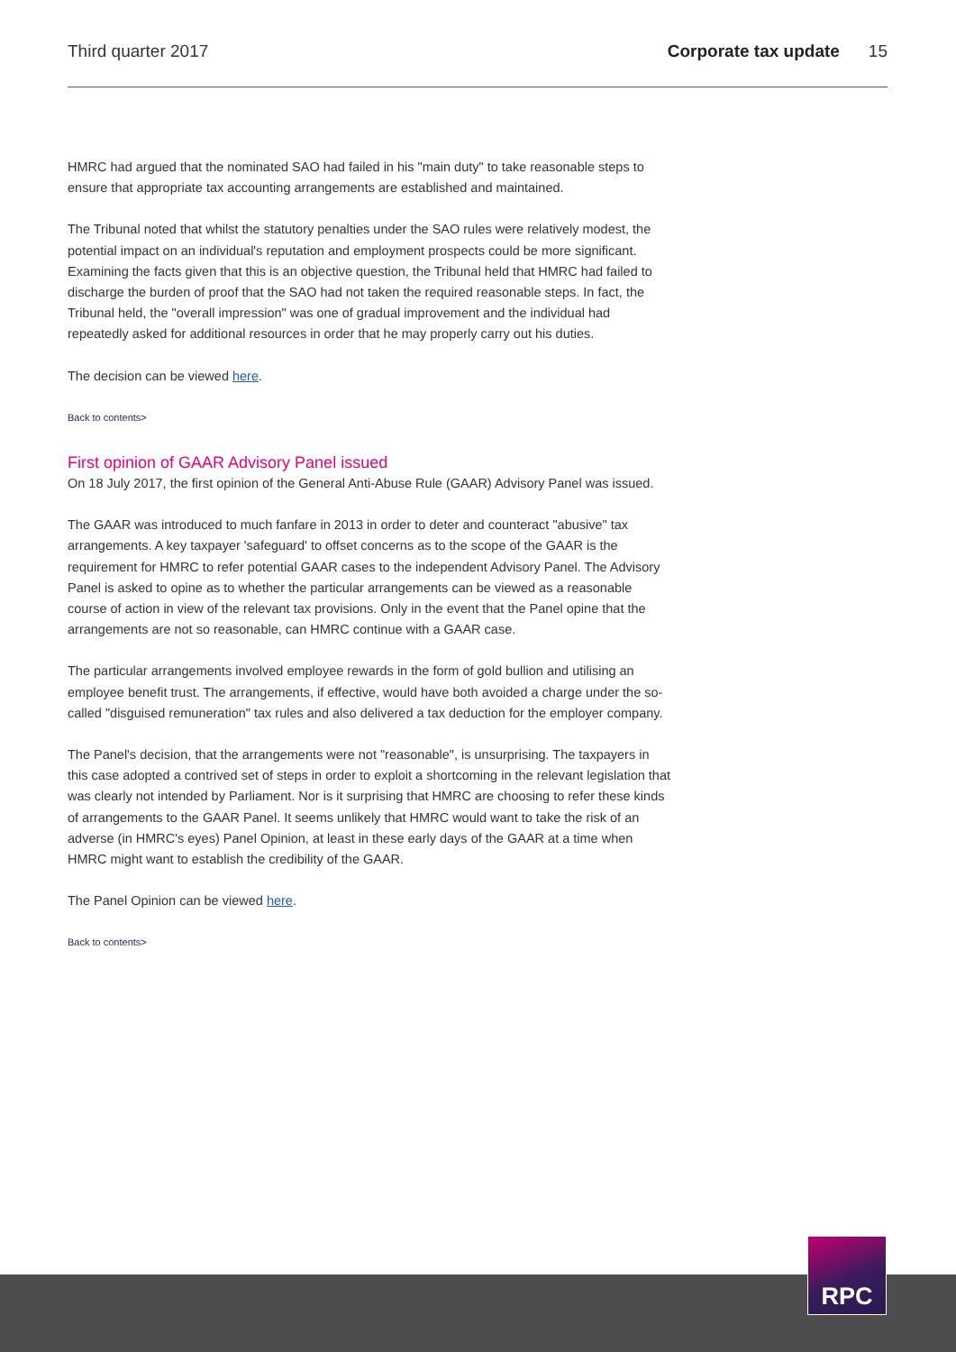Third quarter 2017 Corporate tax update 15
HMRC had argued that the nominated SAO had failed in his "main duty" to take reasonable steps to ensure that appropriate tax accounting arrangements are established and maintained.
The Tribunal noted that whilst the statutory penalties under the SAO rules were relatively modest, the potential impact on an individual's reputation and employment prospects could be more significant. Examining the facts given that this is an objective question, the Tribunal held that HMRC had failed to discharge the burden of proof that the SAO had not taken the required reasonable steps. In fact, the Tribunal held, the "overall impression" was one of gradual improvement and the individual had repeatedly asked for additional resources in order that he may properly carry out his duties.
The decision can be viewed here.
Back to contents>
First opinion of GAAR Advisory Panel issued
On 18 July 2017, the first opinion of the General Anti-Abuse Rule (GAAR) Advisory Panel was issued.
The GAAR was introduced to much fanfare in 2013 in order to deter and counteract "abusive" tax arrangements. A key taxpayer 'safeguard' to offset concerns as to the scope of the GAAR is the requirement for HMRC to refer potential GAAR cases to the independent Advisory Panel. The Advisory Panel is asked to opine as to whether the particular arrangements can be viewed as a reasonable course of action in view of the relevant tax provisions. Only in the event that the Panel opine that the arrangements are not so reasonable, can HMRC continue with a GAAR case.
The particular arrangements involved employee rewards in the form of gold bullion and utilising an employee benefit trust. The arrangements, if effective, would have both avoided a charge under the so-called "disguised remuneration" tax rules and also delivered a tax deduction for the employer company.
The Panel's decision, that the arrangements were not "reasonable", is unsurprising. The taxpayers in this case adopted a contrived set of steps in order to exploit a shortcoming in the relevant legislation that was clearly not intended by Parliament. Nor is it surprising that HMRC are choosing to refer these kinds of arrangements to the GAAR Panel. It seems unlikely that HMRC would want to take the risk of an adverse (in HMRC's eyes) Panel Opinion, at least in these early days of the GAAR at a time when HMRC might want to establish the credibility of the GAAR.
The Panel Opinion can be viewed here.
Back to contents>
RPC